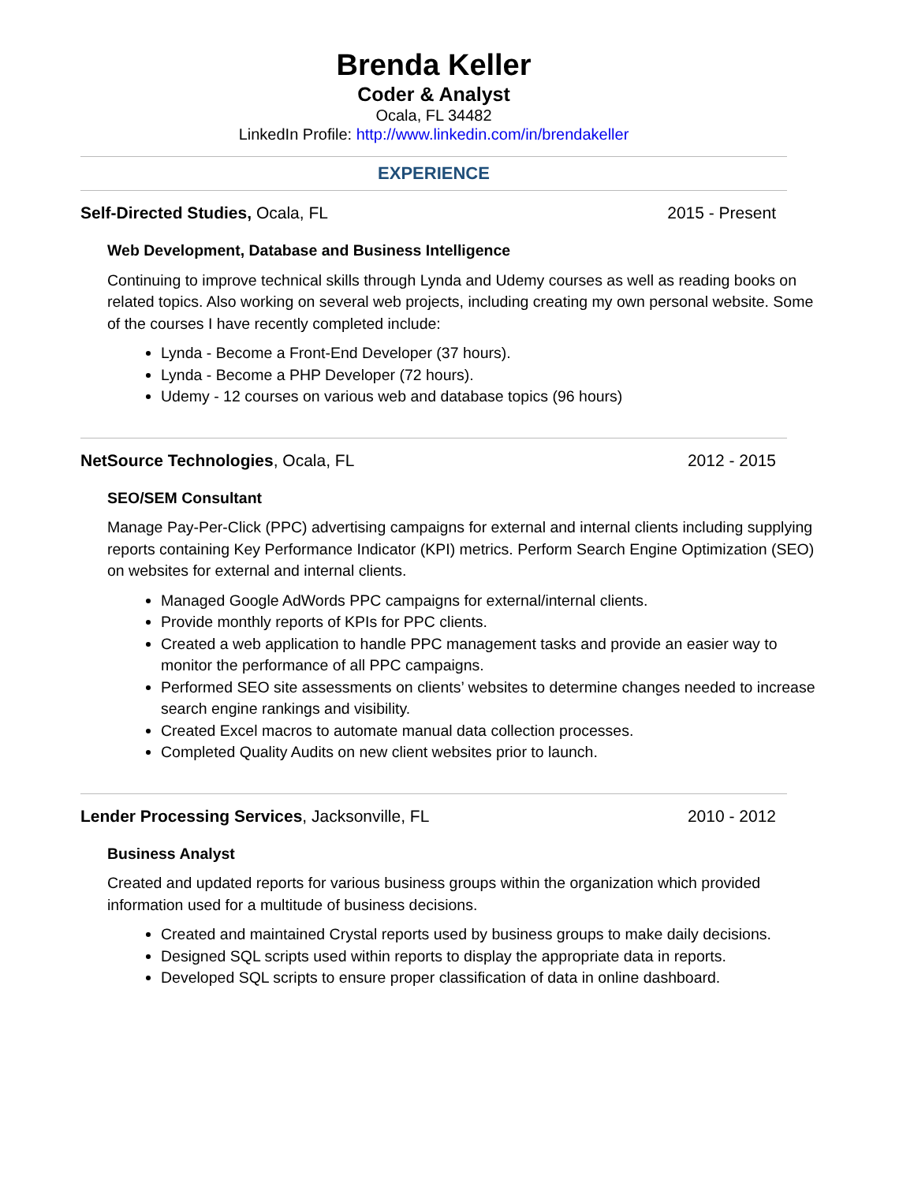Brenda Keller
Coder & Analyst
Ocala, FL 34482
LinkedIn Profile: http://www.linkedin.com/in/brendakeller
EXPERIENCE
Self-Directed Studies, Ocala, FL 2015 - Present
Web Development, Database and Business Intelligence
Continuing to improve technical skills through Lynda and Udemy courses as well as reading books on related topics. Also working on several web projects, including creating my own personal website. Some of the courses I have recently completed include:
Lynda - Become a Front-End Developer (37 hours).
Lynda - Become a PHP Developer (72 hours).
Udemy - 12 courses on various web and database topics (96 hours)
NetSource Technologies, Ocala, FL 2012 - 2015
SEO/SEM Consultant
Manage Pay-Per-Click (PPC) advertising campaigns for external and internal clients including supplying reports containing Key Performance Indicator (KPI) metrics. Perform Search Engine Optimization (SEO) on websites for external and internal clients.
Managed Google AdWords PPC campaigns for external/internal clients.
Provide monthly reports of KPIs for PPC clients.
Created a web application to handle PPC management tasks and provide an easier way to monitor the performance of all PPC campaigns.
Performed SEO site assessments on clients’ websites to determine changes needed to increase search engine rankings and visibility.
Created Excel macros to automate manual data collection processes.
Completed Quality Audits on new client websites prior to launch.
Lender Processing Services, Jacksonville, FL 2010 - 2012
Business Analyst
Created and updated reports for various business groups within the organization which provided information used for a multitude of business decisions.
Created and maintained Crystal reports used by business groups to make daily decisions.
Designed SQL scripts used within reports to display the appropriate data in reports.
Developed SQL scripts to ensure proper classification of data in online dashboard.